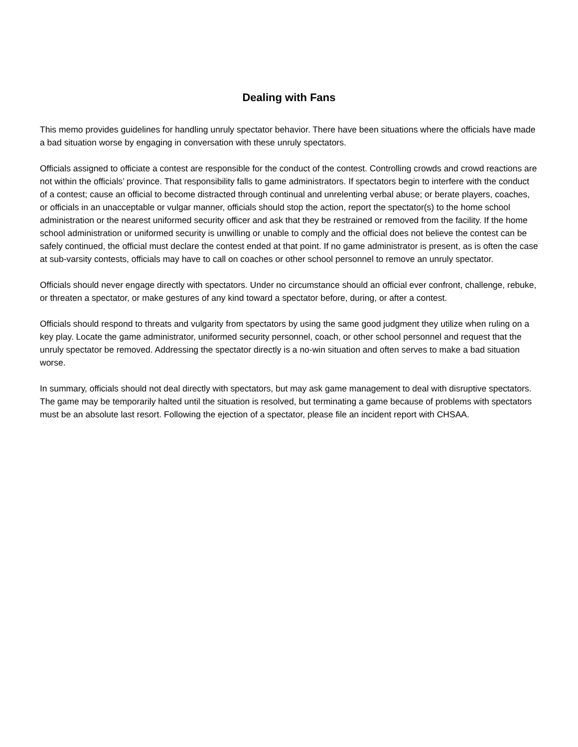Dealing with Fans
This memo provides guidelines for handling unruly spectator behavior. There have been situations where the officials have made a bad situation worse by engaging in conversation with these unruly spectators.
Officials assigned to officiate a contest are responsible for the conduct of the contest. Controlling crowds and crowd reactions are not within the officials’ province. That responsibility falls to game administrators. If spectators begin to interfere with the conduct of a contest; cause an official to become distracted through continual and unrelenting verbal abuse; or berate players, coaches, or officials in an unacceptable or vulgar manner, officials should stop the action, report the spectator(s) to the home school administration or the nearest uniformed security officer and ask that they be restrained or removed from the facility. If the home school administration or uniformed security is unwilling or unable to comply and the official does not believe the contest can be safely continued, the official must declare the contest ended at that point. If no game administrator is present, as is often the case at sub-varsity contests, officials may have to call on coaches or other school personnel to remove an unruly spectator.
Officials should never engage directly with spectators. Under no circumstance should an official ever confront, challenge, rebuke, or threaten a spectator, or make gestures of any kind toward a spectator before, during, or after a contest.
Officials should respond to threats and vulgarity from spectators by using the same good judgment they utilize when ruling on a key play. Locate the game administrator, uniformed security personnel, coach, or other school personnel and request that the unruly spectator be removed. Addressing the spectator directly is a no-win situation and often serves to make a bad situation worse.
In summary, officials should not deal directly with spectators, but may ask game management to deal with disruptive spectators. The game may be temporarily halted until the situation is resolved, but terminating a game because of problems with spectators must be an absolute last resort. Following the ejection of a spectator, please file an incident report with CHSAA.